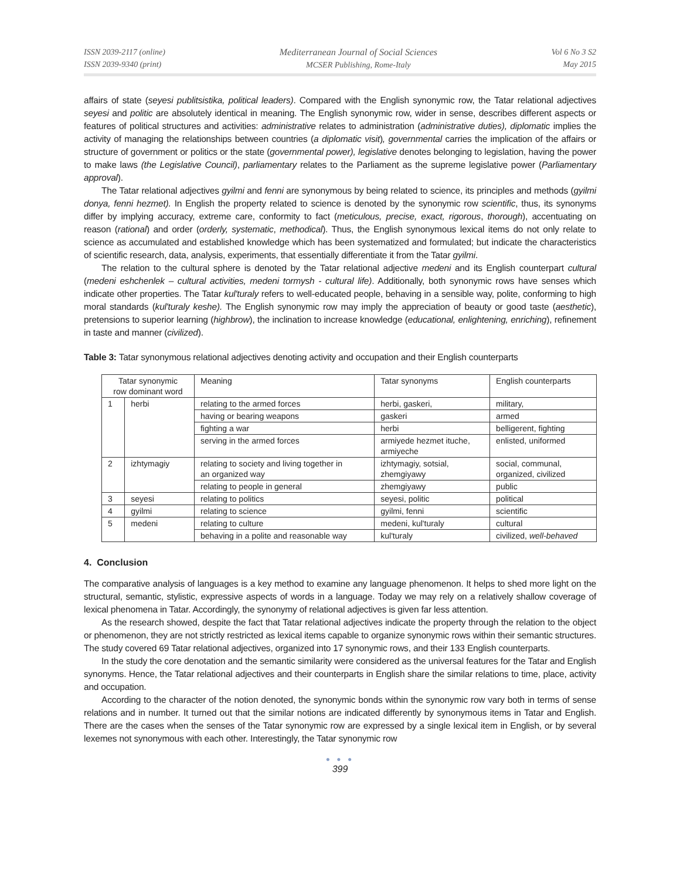ISSN 2039-2117 (online)
ISSN 2039-9340 (print)
Mediterranean Journal of Social Sciences
MCSER Publishing, Rome-Italy
Vol 6 No 3 S2
May 2015
affairs of state (seyesi publitsistika, political leaders). Compared with the English synonymic row, the Tatar relational adjectives seyesi and politic are absolutely identical in meaning. The English synonymic row, wider in sense, describes different aspects or features of political structures and activities: administrative relates to administration (administrative duties), diplomatic implies the activity of managing the relationships between countries (a diplomatic visit), governmental carries the implication of the affairs or structure of government or politics or the state (governmental power), legislative denotes belonging to legislation, having the power to make laws (the Legislative Council), parliamentary relates to the Parliament as the supreme legislative power (Parliamentary approval).
The Tatar relational adjectives gyilmi and fenni are synonymous by being related to science, its principles and methods (gyilmi donya, fenni hezmet). In English the property related to science is denoted by the synonymic row scientific, thus, its synonyms differ by implying accuracy, extreme care, conformity to fact (meticulous, precise, exact, rigorous, thorough), accentuating on reason (rational) and order (orderly, systematic, methodical). Thus, the English synonymous lexical items do not only relate to science as accumulated and established knowledge which has been systematized and formulated; but indicate the characteristics of scientific research, data, analysis, experiments, that essentially differentiate it from the Tatar gyilmi.
The relation to the cultural sphere is denoted by the Tatar relational adjective medeni and its English counterpart cultural (medeni eshchenlek – cultural activities, medeni tormysh - cultural life). Additionally, both synonymic rows have senses which indicate other properties. The Tatar kul'turaly refers to well-educated people, behaving in a sensible way, polite, conforming to high moral standards (kul'turaly keshe). The English synonymic row may imply the appreciation of beauty or good taste (aesthetic), pretensions to superior learning (highbrow), the inclination to increase knowledge (educational, enlightening, enriching), refinement in taste and manner (civilized).
Table 3: Tatar synonymous relational adjectives denoting activity and occupation and their English counterparts
| Tatar synonymic row dominant word | | Meaning | Tatar synonyms | English counterparts |
| 1 | herbi | relating to the armed forces | herbi, gaskeri, | military, |
| | | having or bearing weapons | gaskeri | armed |
| | | fighting a war | herbi | belligerent, fighting |
| | | serving in the armed forces | armiyede hezmet ituche, armiyeche | enlisted, uniformed |
| 2 | izhtymagiy | relating to society and living together in an organized way | izhtymagiy, sotsial, zhemgiyawy | social, communal, organized, civilized |
| | | relating to people in general | zhemgiyawy | public |
| 3 | seyesi | relating to politics | seyesi, politic | political |
| 4 | gyilmi | relating to science | gyilmi, fenni | scientific |
| 5 | medeni | relating to culture | medeni, kul'turaly | cultural |
| | | behaving in a polite and reasonable way | kul'turaly | civilized, well-behaved |
4. Conclusion
The comparative analysis of languages is a key method to examine any language phenomenon. It helps to shed more light on the structural, semantic, stylistic, expressive aspects of words in a language. Today we may rely on a relatively shallow coverage of lexical phenomena in Tatar. Accordingly, the synonymy of relational adjectives is given far less attention.
As the research showed, despite the fact that Tatar relational adjectives indicate the property through the relation to the object or phenomenon, they are not strictly restricted as lexical items capable to organize synonymic rows within their semantic structures. The study covered 69 Tatar relational adjectives, organized into 17 synonymic rows, and their 133 English counterparts.
In the study the core denotation and the semantic similarity were considered as the universal features for the Tatar and English synonyms. Hence, the Tatar relational adjectives and their counterparts in English share the similar relations to time, place, activity and occupation.
According to the character of the notion denoted, the synonymic bonds within the synonymic row vary both in terms of sense relations and in number. It turned out that the similar notions are indicated differently by synonymous items in Tatar and English. There are the cases when the senses of the Tatar synonymic row are expressed by a single lexical item in English, or by several lexemes not synonymous with each other. Interestingly, the Tatar synonymic row
● ● ●
399